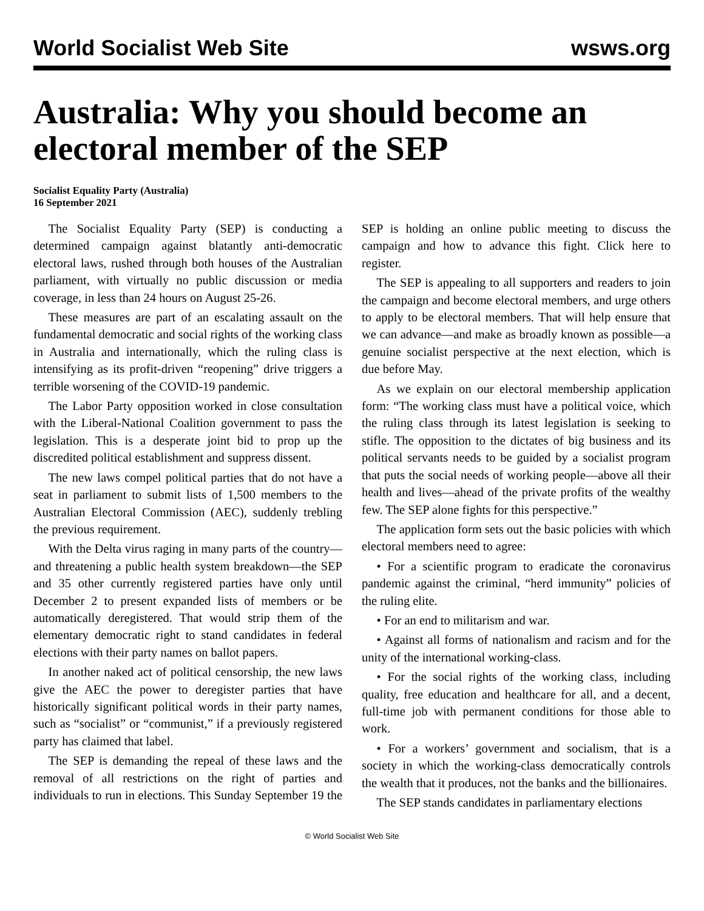World Socialist Web Site wsws.org
Australia: Why you should become an electoral member of the SEP
Socialist Equality Party (Australia)
16 September 2021
The Socialist Equality Party (SEP) is conducting a determined campaign against blatantly anti-democratic electoral laws, rushed through both houses of the Australian parliament, with virtually no public discussion or media coverage, in less than 24 hours on August 25-26.
These measures are part of an escalating assault on the fundamental democratic and social rights of the working class in Australia and internationally, which the ruling class is intensifying as its profit-driven “reopening” drive triggers a terrible worsening of the COVID-19 pandemic.
The Labor Party opposition worked in close consultation with the Liberal-National Coalition government to pass the legislation. This is a desperate joint bid to prop up the discredited political establishment and suppress dissent.
The new laws compel political parties that do not have a seat in parliament to submit lists of 1,500 members to the Australian Electoral Commission (AEC), suddenly trebling the previous requirement.
With the Delta virus raging in many parts of the country—and threatening a public health system breakdown—the SEP and 35 other currently registered parties have only until December 2 to present expanded lists of members or be automatically deregistered. That would strip them of the elementary democratic right to stand candidates in federal elections with their party names on ballot papers.
In another naked act of political censorship, the new laws give the AEC the power to deregister parties that have historically significant political words in their party names, such as “socialist” or “communist,” if a previously registered party has claimed that label.
The SEP is demanding the repeal of these laws and the removal of all restrictions on the right of parties and individuals to run in elections. This Sunday September 19 the SEP is holding an online public meeting to discuss the campaign and how to advance this fight. Click here to register.
The SEP is appealing to all supporters and readers to join the campaign and become electoral members, and urge others to apply to be electoral members. That will help ensure that we can advance—and make as broadly known as possible—a genuine socialist perspective at the next election, which is due before May.
As we explain on our electoral membership application form: “The working class must have a political voice, which the ruling class through its latest legislation is seeking to stifle. The opposition to the dictates of big business and its political servants needs to be guided by a socialist program that puts the social needs of working people—above all their health and lives—ahead of the private profits of the wealthy few. The SEP alone fights for this perspective.”
The application form sets out the basic policies with which electoral members need to agree:
• For a scientific program to eradicate the coronavirus pandemic against the criminal, “herd immunity” policies of the ruling elite.
• For an end to militarism and war.
• Against all forms of nationalism and racism and for the unity of the international working-class.
• For the social rights of the working class, including quality, free education and healthcare for all, and a decent, full-time job with permanent conditions for those able to work.
• For a workers’ government and socialism, that is a society in which the working-class democratically controls the wealth that it produces, not the banks and the billionaires.
The SEP stands candidates in parliamentary elections
© World Socialist Web Site